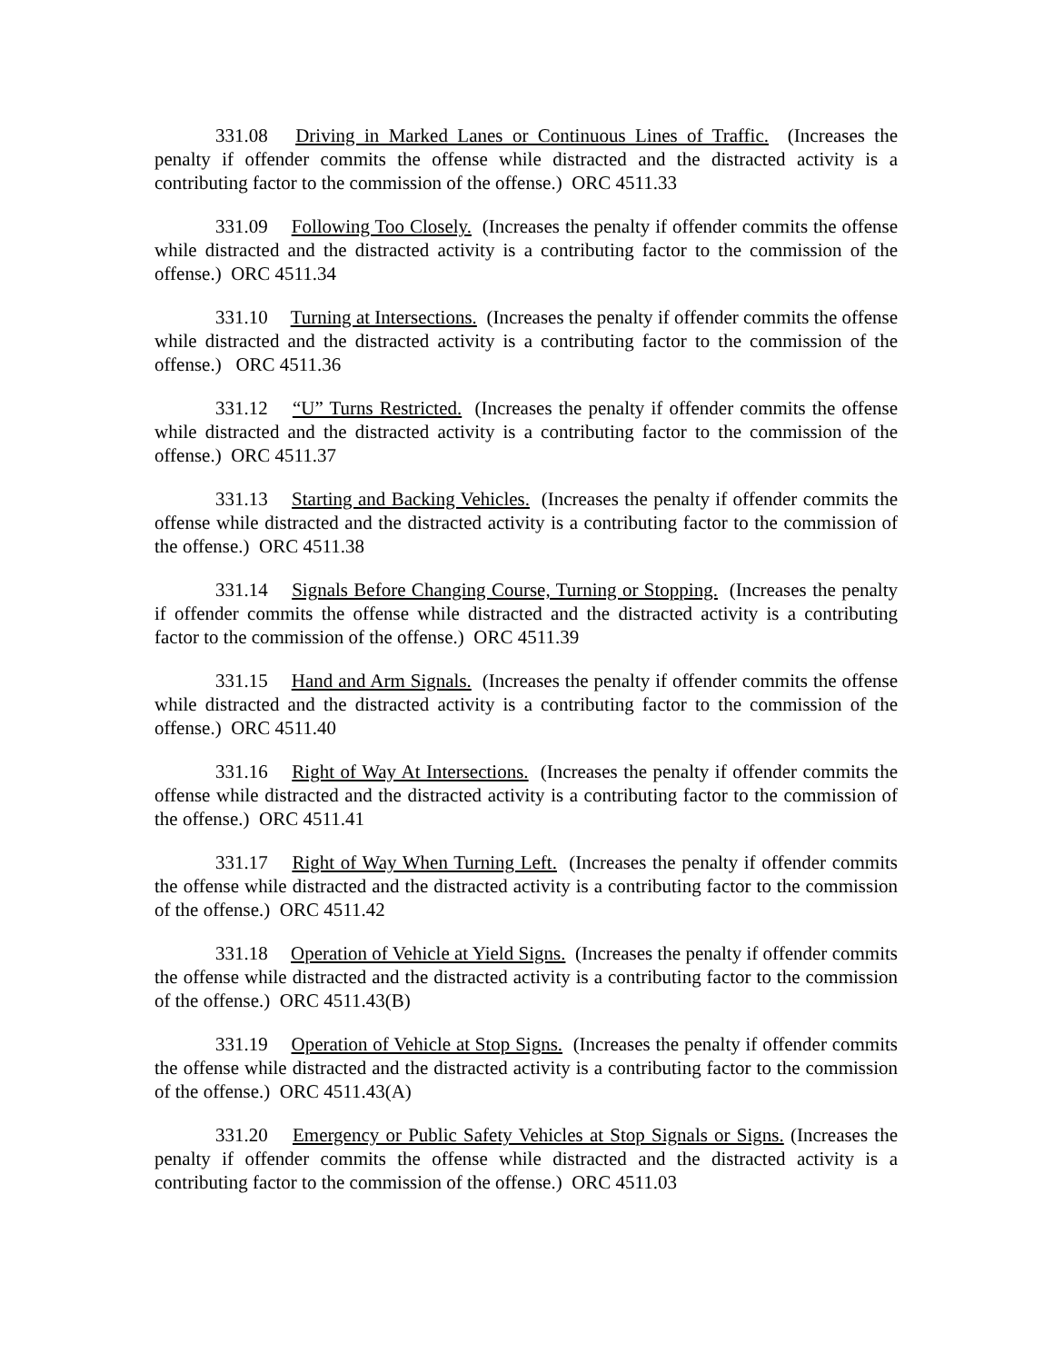331.08 Driving in Marked Lanes or Continuous Lines of Traffic. (Increases the penalty if offender commits the offense while distracted and the distracted activity is a contributing factor to the commission of the offense.) ORC 4511.33
331.09 Following Too Closely. (Increases the penalty if offender commits the offense while distracted and the distracted activity is a contributing factor to the commission of the offense.) ORC 4511.34
331.10 Turning at Intersections. (Increases the penalty if offender commits the offense while distracted and the distracted activity is a contributing factor to the commission of the offense.) ORC 4511.36
331.12 “U” Turns Restricted. (Increases the penalty if offender commits the offense while distracted and the distracted activity is a contributing factor to the commission of the offense.) ORC 4511.37
331.13 Starting and Backing Vehicles. (Increases the penalty if offender commits the offense while distracted and the distracted activity is a contributing factor to the commission of the offense.) ORC 4511.38
331.14 Signals Before Changing Course, Turning or Stopping. (Increases the penalty if offender commits the offense while distracted and the distracted activity is a contributing factor to the commission of the offense.) ORC 4511.39
331.15 Hand and Arm Signals. (Increases the penalty if offender commits the offense while distracted and the distracted activity is a contributing factor to the commission of the offense.) ORC 4511.40
331.16 Right of Way At Intersections. (Increases the penalty if offender commits the offense while distracted and the distracted activity is a contributing factor to the commission of the offense.) ORC 4511.41
331.17 Right of Way When Turning Left. (Increases the penalty if offender commits the offense while distracted and the distracted activity is a contributing factor to the commission of the offense.) ORC 4511.42
331.18 Operation of Vehicle at Yield Signs. (Increases the penalty if offender commits the offense while distracted and the distracted activity is a contributing factor to the commission of the offense.) ORC 4511.43(B)
331.19 Operation of Vehicle at Stop Signs. (Increases the penalty if offender commits the offense while distracted and the distracted activity is a contributing factor to the commission of the offense.) ORC 4511.43(A)
331.20 Emergency or Public Safety Vehicles at Stop Signals or Signs. (Increases the penalty if offender commits the offense while distracted and the distracted activity is a contributing factor to the commission of the offense.) ORC 4511.03